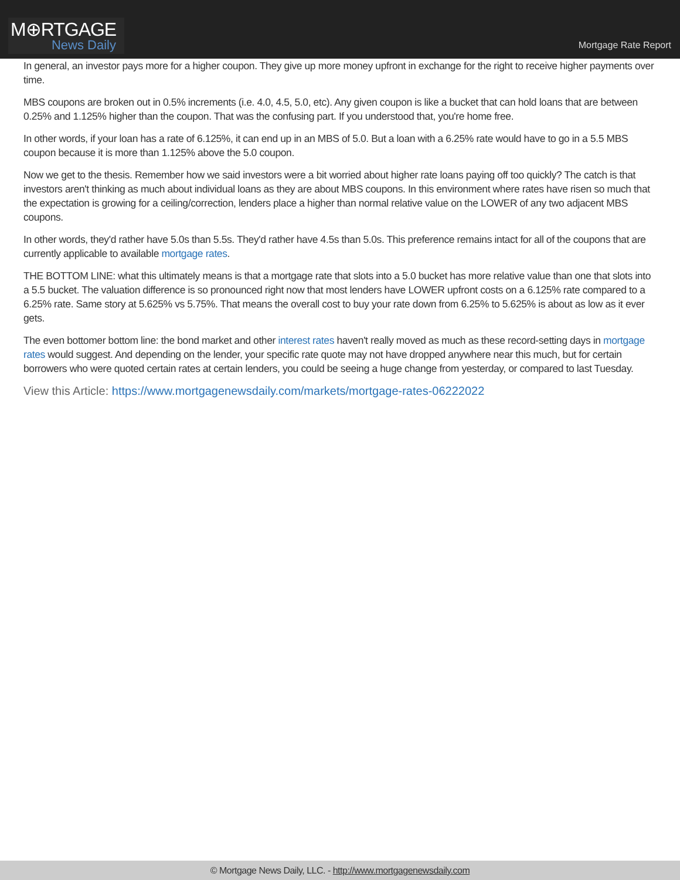M⊕RTGAGE
News Daily
Mortgage Rate Report
In general, an investor pays more for a higher coupon. They give up more money upfront in exchange for the right to receive higher payments over time.
MBS coupons are broken out in 0.5% increments (i.e. 4.0, 4.5, 5.0, etc). Any given coupon is like a bucket that can hold loans that are between 0.25% and 1.125% higher than the coupon. That was the confusing part. If you understood that, you're home free.
In other words, if your loan has a rate of 6.125%, it can end up in an MBS of 5.0. But a loan with a 6.25% rate would have to go in a 5.5 MBS coupon because it is more than 1.125% above the 5.0 coupon.
Now we get to the thesis. Remember how we said investors were a bit worried about higher rate loans paying off too quickly? The catch is that investors aren't thinking as much about individual loans as they are about MBS coupons. In this environment where rates have risen so much that the expectation is growing for a ceiling/correction, lenders place a higher than normal relative value on the LOWER of any two adjacent MBS coupons.
In other words, they'd rather have 5.0s than 5.5s. They'd rather have 4.5s than 5.0s. This preference remains intact for all of the coupons that are currently applicable to available mortgage rates.
THE BOTTOM LINE: what this ultimately means is that a mortgage rate that slots into a 5.0 bucket has more relative value than one that slots into a 5.5 bucket. The valuation difference is so pronounced right now that most lenders have LOWER upfront costs on a 6.125% rate compared to a 6.25% rate. Same story at 5.625% vs 5.75%. That means the overall cost to buy your rate down from 6.25% to 5.625% is about as low as it ever gets.
The even bottomer bottom line: the bond market and other interest rates haven't really moved as much as these record-setting days in mortgage rates would suggest. And depending on the lender, your specific rate quote may not have dropped anywhere near this much, but for certain borrowers who were quoted certain rates at certain lenders, you could be seeing a huge change from yesterday, or compared to last Tuesday.
View this Article: https://www.mortgagenewsdaily.com/markets/mortgage-rates-06222022
© Mortgage News Daily, LLC. - http://www.mortgagenewsdaily.com